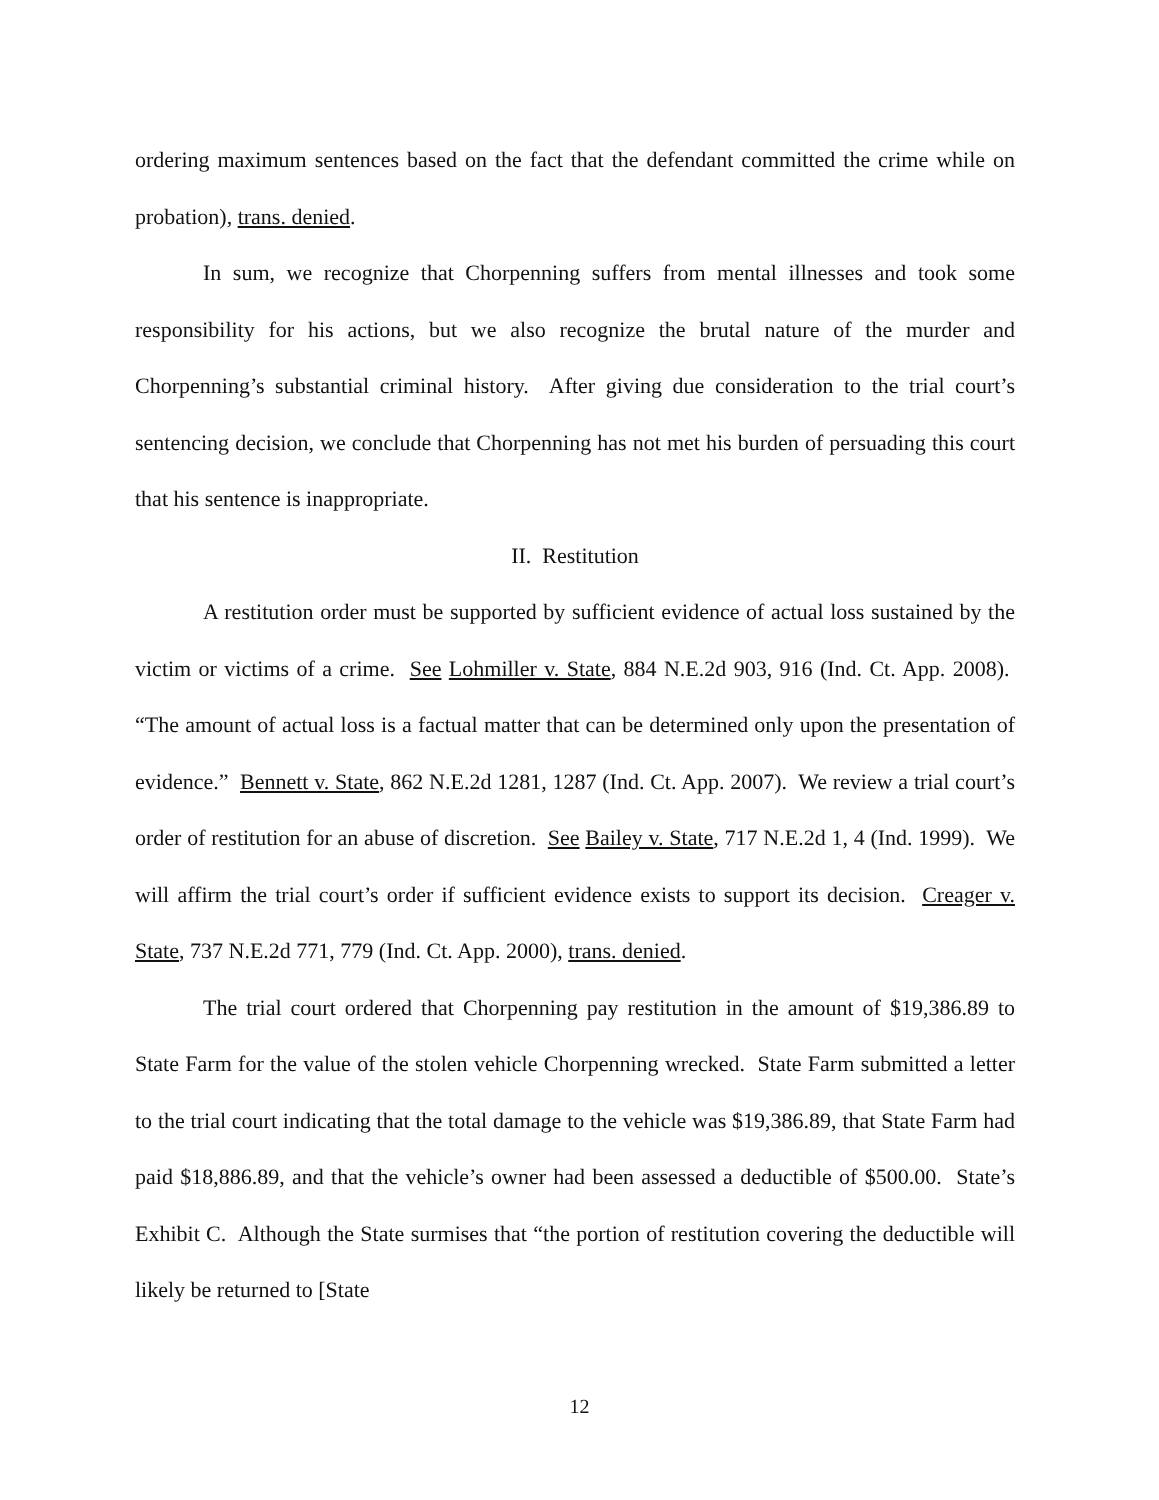ordering maximum sentences based on the fact that the defendant committed the crime while on probation), trans. denied.
In sum, we recognize that Chorpenning suffers from mental illnesses and took some responsibility for his actions, but we also recognize the brutal nature of the murder and Chorpenning’s substantial criminal history. After giving due consideration to the trial court’s sentencing decision, we conclude that Chorpenning has not met his burden of persuading this court that his sentence is inappropriate.
II. Restitution
A restitution order must be supported by sufficient evidence of actual loss sustained by the victim or victims of a crime. See Lohmiller v. State, 884 N.E.2d 903, 916 (Ind. Ct. App. 2008). “The amount of actual loss is a factual matter that can be determined only upon the presentation of evidence.” Bennett v. State, 862 N.E.2d 1281, 1287 (Ind. Ct. App. 2007). We review a trial court’s order of restitution for an abuse of discretion. See Bailey v. State, 717 N.E.2d 1, 4 (Ind. 1999). We will affirm the trial court’s order if sufficient evidence exists to support its decision. Creager v. State, 737 N.E.2d 771, 779 (Ind. Ct. App. 2000), trans. denied.
The trial court ordered that Chorpenning pay restitution in the amount of $19,386.89 to State Farm for the value of the stolen vehicle Chorpenning wrecked. State Farm submitted a letter to the trial court indicating that the total damage to the vehicle was $19,386.89, that State Farm had paid $18,886.89, and that the vehicle’s owner had been assessed a deductible of $500.00. State’s Exhibit C. Although the State surmises that “the portion of restitution covering the deductible will likely be returned to [State
12